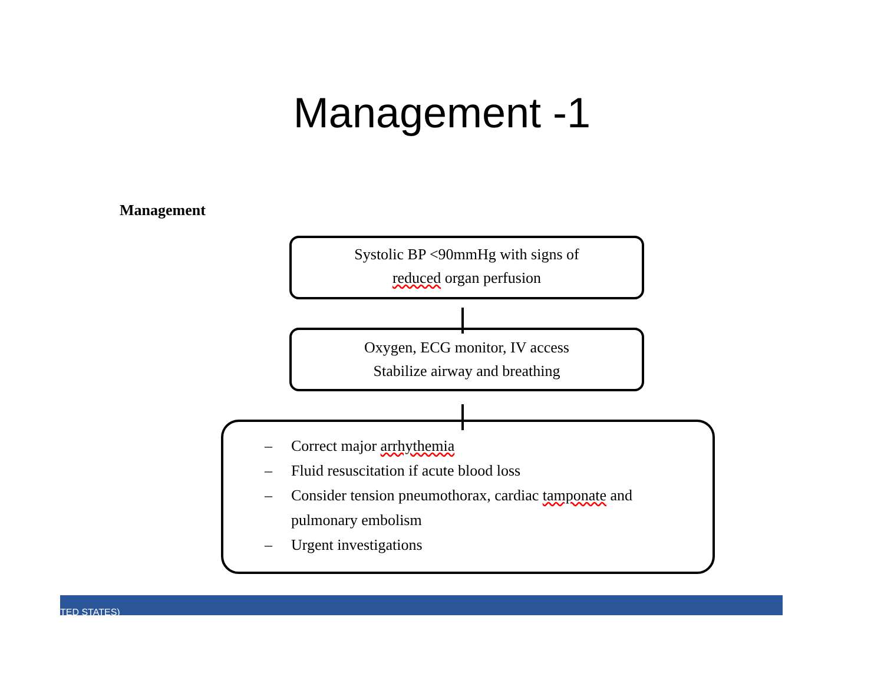Management -1
Management
Systolic BP <90mmHg with signs of
reduced organ perfusion
Oxygen, ECG monitor, IV access
Stabilize airway and breathing
– Correct major arrhythemia
– Fluid resuscitation if acute blood loss
– Consider tension pneumothorax, cardiac tamponate and
pulmonary embolism
– Urgent investigations
TED STATES)